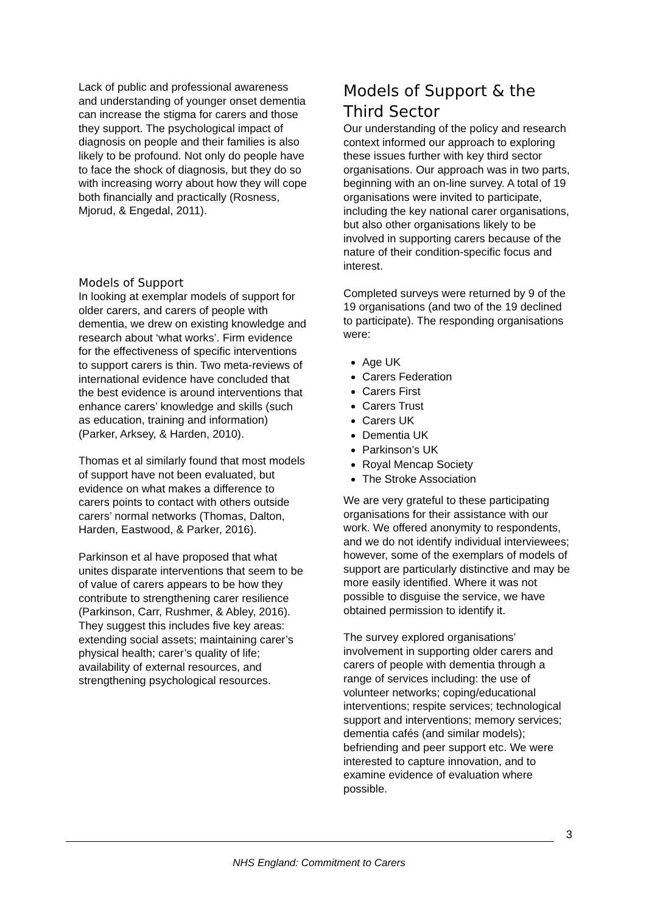Lack of public and professional awareness and understanding of younger onset dementia can increase the stigma for carers and those they support. The psychological impact of diagnosis on people and their families is also likely to be profound. Not only do people have to face the shock of diagnosis, but they do so with increasing worry about how they will cope both financially and practically (Rosness, Mjorud, & Engedal, 2011).
Models of Support
In looking at exemplar models of support for older carers, and carers of people with dementia, we drew on existing knowledge and research about ‘what works’. Firm evidence for the effectiveness of specific interventions to support carers is thin. Two meta-reviews of international evidence have concluded that the best evidence is around interventions that enhance carers’ knowledge and skills (such as education, training and information) (Parker, Arksey, & Harden, 2010).
Thomas et al similarly found that most models of support have not been evaluated, but evidence on what makes a difference to carers points to contact with others outside carers’ normal networks (Thomas, Dalton, Harden, Eastwood, & Parker, 2016).
Parkinson et al have proposed that what unites disparate interventions that seem to be of value of carers appears to be how they contribute to strengthening carer resilience (Parkinson, Carr, Rushmer, & Abley, 2016). They suggest this includes five key areas: extending social assets; maintaining carer’s physical health; carer’s quality of life; availability of external resources, and strengthening psychological resources.
Models of Support & the Third Sector
Our understanding of the policy and research context informed our approach to exploring these issues further with key third sector organisations. Our approach was in two parts, beginning with an on-line survey. A total of 19 organisations were invited to participate, including the key national carer organisations, but also other organisations likely to be involved in supporting carers because of the nature of their condition-specific focus and interest.
Completed surveys were returned by 9 of the 19 organisations (and two of the 19 declined to participate). The responding organisations were:
Age UK
Carers Federation
Carers First
Carers Trust
Carers UK
Dementia UK
Parkinson’s UK
Royal Mencap Society
The Stroke Association
We are very grateful to these participating organisations for their assistance with our work. We offered anonymity to respondents, and we do not identify individual interviewees; however, some of the exemplars of models of support are particularly distinctive and may be more easily identified. Where it was not possible to disguise the service, we have obtained permission to identify it.
The survey explored organisations’ involvement in supporting older carers and carers of people with dementia through a range of services including: the use of volunteer networks; coping/educational interventions; respite services; technological support and interventions; memory services; dementia cafés (and similar models); befriending and peer support etc. We were interested to capture innovation, and to examine evidence of evaluation where possible.
3
NHS England: Commitment to Carers